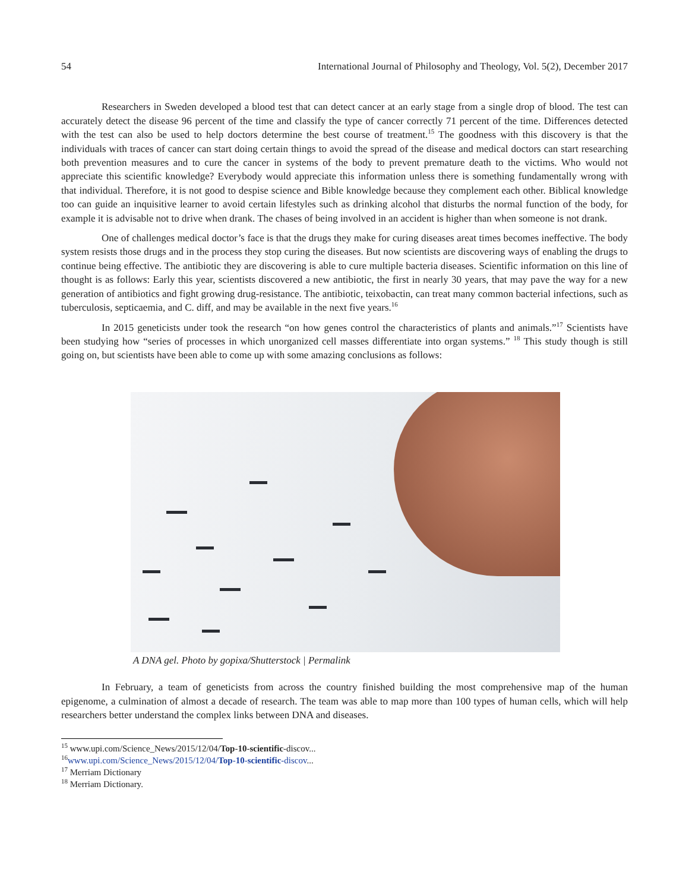54 International Journal of Philosophy and Theology, Vol. 5(2), December 2017
Researchers in Sweden developed a blood test that can detect cancer at an early stage from a single drop of blood. The test can accurately detect the disease 96 percent of the time and classify the type of cancer correctly 71 percent of the time. Differences detected with the test can also be used to help doctors determine the best course of treatment.<sup>15</sup> The goodness with this discovery is that the individuals with traces of cancer can start doing certain things to avoid the spread of the disease and medical doctors can start researching both prevention measures and to cure the cancer in systems of the body to prevent premature death to the victims. Who would not appreciate this scientific knowledge? Everybody would appreciate this information unless there is something fundamentally wrong with that individual. Therefore, it is not good to despise science and Bible knowledge because they complement each other. Biblical knowledge too can guide an inquisitive learner to avoid certain lifestyles such as drinking alcohol that disturbs the normal function of the body, for example it is advisable not to drive when drank. The chases of being involved in an accident is higher than when someone is not drank.
One of challenges medical doctor’s face is that the drugs they make for curing diseases areat times becomes ineffective. The body system resists those drugs and in the process they stop curing the diseases. But now scientists are discovering ways of enabling the drugs to continue being effective. The antibiotic they are discovering is able to cure multiple bacteria diseases. Scientific information on this line of thought is as follows: Early this year, scientists discovered a new antibiotic, the first in nearly 30 years, that may pave the way for a new generation of antibiotics and fight growing drug-resistance. The antibiotic, teixobactin, can treat many common bacterial infections, such as tuberculosis, septicaemia, and C. diff, and may be available in the next five years.<sup>16</sup>
In 2015 geneticists under took the research “on how genes control the characteristics of plants and animals.”<sup>17</sup> Scientists have been studying how “series of processes in which unorganized cell masses differentiate into organ systems.” <sup>18</sup> This study though is still going on, but scientists have been able to come up with some amazing conclusions as follows:
A DNA gel. Photo by gopixa/Shutterstock | Permalink
In February, a team of geneticists from across the country finished building the most comprehensive map of the human epigenome, a culmination of almost a decade of research. The team was able to map more than 100 types of human cells, which will help researchers better understand the complex links between DNA and diseases.
<sup>15</sup> www.upi.com/Science_News/2015/12/04/Top-10-scientific-discov...
<sup>16</sup> www.upi.com/Science_News/2015/12/04/Top-10-scientific-discov...
<sup>17</sup> Merriam Dictionary
<sup>18</sup> Merriam Dictionary.